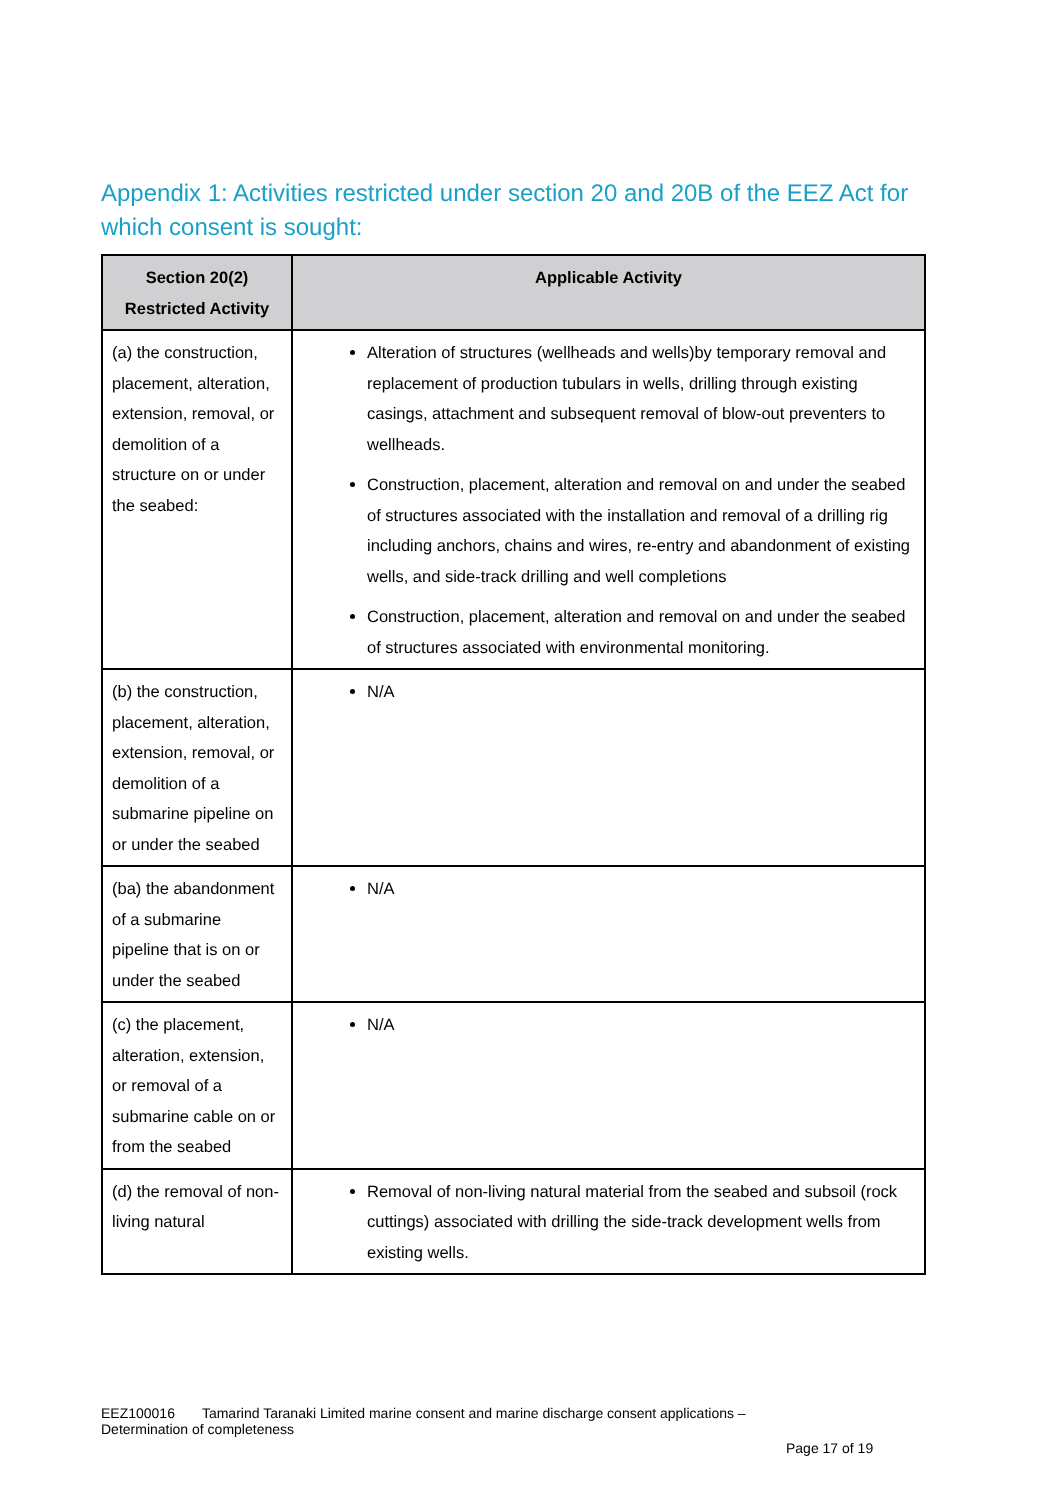Appendix 1: Activities restricted under section 20 and 20B of the EEZ Act for which consent is sought:
| Section 20(2) Restricted Activity | Applicable Activity |
| --- | --- |
| (a) the construction, placement, alteration, extension, removal, or demolition of a structure on or under the seabed: | Alteration of structures (wellheads and wells)by temporary removal and replacement of production tubulars in wells, drilling through existing casings, attachment and subsequent removal of blow-out preventers to wellheads. Construction, placement, alteration and removal on and under the seabed of structures associated with the installation and removal of a drilling rig including anchors, chains and wires, re-entry and abandonment of existing wells, and side-track drilling and well completions Construction, placement, alteration and removal on and under the seabed of structures associated with environmental monitoring. |
| (b) the construction, placement, alteration, extension, removal, or demolition of a submarine pipeline on or under the seabed | N/A |
| (ba) the abandonment of a submarine pipeline that is on or under the seabed | N/A |
| (c) the placement, alteration, extension, or removal of a submarine cable on or from the seabed | N/A |
| (d) the removal of non-living natural | Removal of non-living natural material from the seabed and subsoil (rock cuttings) associated with drilling the side-track development wells from existing wells. |
EEZ100016 Tamarind Taranaki Limited marine consent and marine discharge consent applications – Determination of completeness
Page 17 of 19